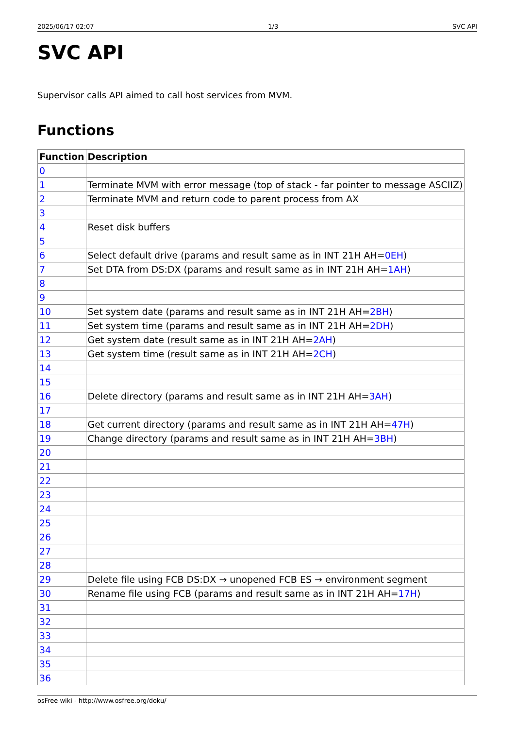2025/06/17 02:07 1/3 SVC API
SVC API
Supervisor calls API aimed to call host services from MVM.
Functions
| Function | Description |
| --- | --- |
| 0 | |
| 1 | Terminate MVM with error message (top of stack - far pointer to message ASCIIZ) |
| 2 | Terminate MVM and return code to parent process from AX |
| 3 | |
| 4 | Reset disk buffers |
| 5 | |
| 6 | Select default drive (params and result same as in INT 21H AH= 0EH ) |
| 7 | Set DTA from DS:DX (params and result same as in INT 21H AH= 1AH ) |
| 8 | |
| 9 | |
| 10 | Set system date (params and result same as in INT 21H AH= 2BH ) |
| 11 | Set system time (params and result same as in INT 21H AH= 2DH ) |
| 12 | Get system date (result same as in INT 21H AH= 2AH ) |
| 13 | Get system time (result same as in INT 21H AH= 2CH ) |
| 14 | |
| 15 | |
| 16 | Delete directory (params and result same as in INT 21H AH= 3AH ) |
| 17 | |
| 18 | Get current directory (params and result same as in INT 21H AH= 47H ) |
| 19 | Change directory (params and result same as in INT 21H AH= 3BH ) |
| 20 | |
| 21 | |
| 22 | |
| 23 | |
| 24 | |
| 25 | |
| 26 | |
| 27 | |
| 28 | |
| 29 | Delete file using FCB DS:DX → unopened FCB ES → environment segment |
| 30 | Rename file using FCB (params and result same as in INT 21H AH= 17H ) |
| 31 | |
| 32 | |
| 33 | |
| 34 | |
| 35 | |
| 36 | |
osFree wiki - http://www.osfree.org/doku/